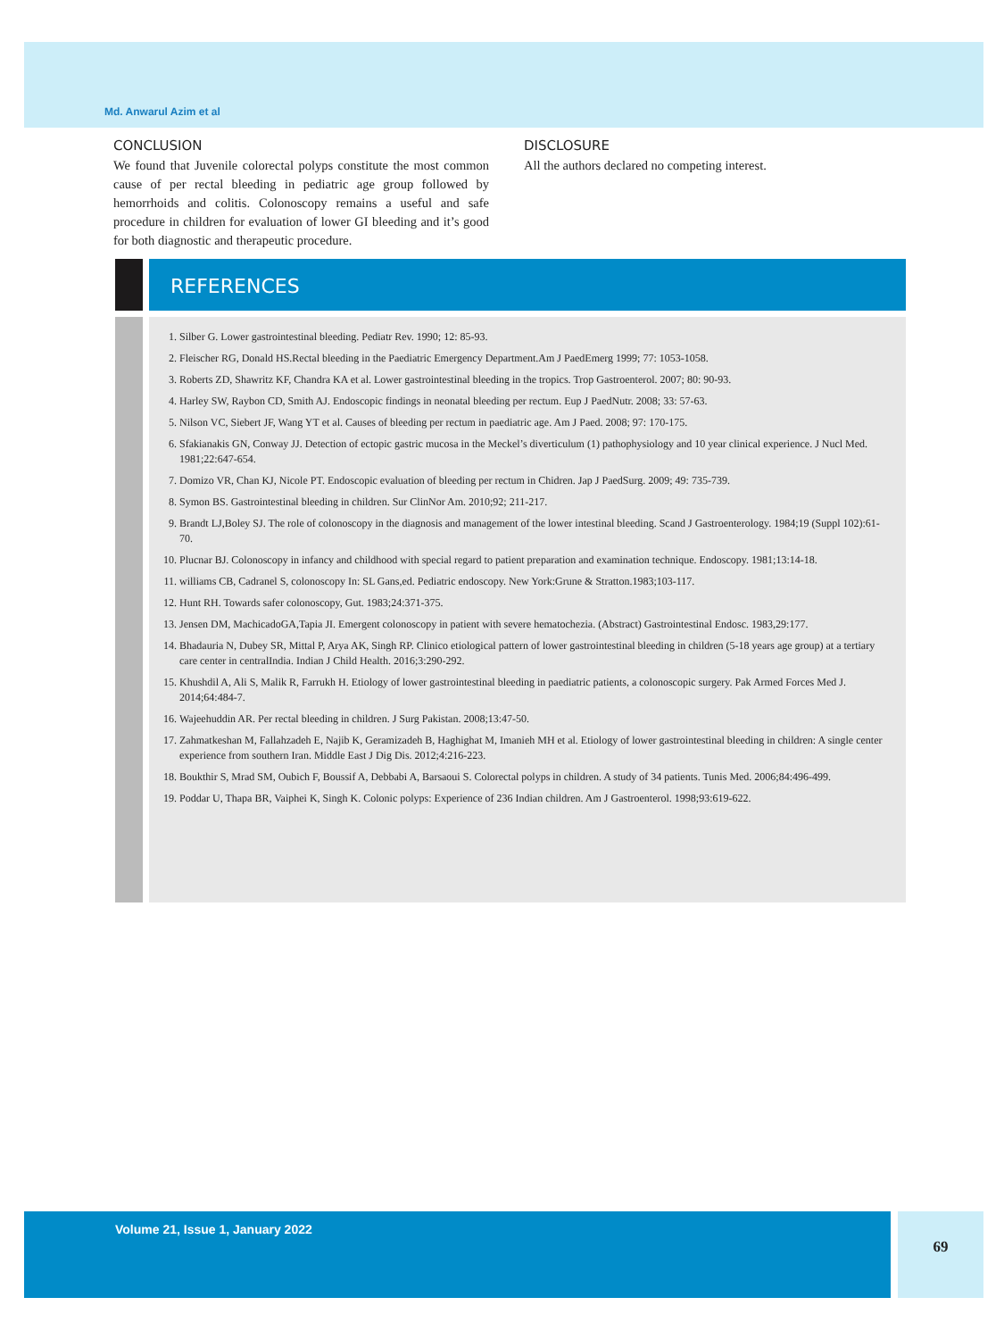Md. Anwarul Azim et al
CONCLUSION
We found that Juvenile colorectal polyps constitute the most common cause of per rectal bleeding in pediatric age group followed by hemorrhoids and colitis. Colonoscopy remains a useful and safe procedure in children for evaluation of lower GI bleeding and it’s good for both diagnostic and therapeutic procedure.
DISCLOSURE
All the authors declared no competing interest.
REFERENCES
1. Silber G. Lower gastrointestinal bleeding. Pediatr Rev. 1990; 12: 85-93.
2. Fleischer RG, Donald HS.Rectal bleeding in the Paediatric Emergency Department.Am J PaedEmerg 1999; 77: 1053-1058.
3. Roberts ZD, Shawritz KF, Chandra KA et al. Lower gastrointestinal bleeding in the tropics. Trop Gastroenterol. 2007; 80: 90-93.
4. Harley SW, Raybon CD, Smith AJ. Endoscopic findings in neonatal bleeding per rectum. Eup J PaedNutr. 2008; 33: 57-63.
5. Nilson VC, Siebert JF, Wang YT et al. Causes of bleeding per rectum in paediatric age. Am J Paed. 2008; 97: 170-175.
6. Sfakianakis GN, Conway JJ. Detection of ectopic gastric mucosa in the Meckel’s diverticulum (1) pathophysiology and 10 year clinical experience. J Nucl Med. 1981;22:647-654.
7. Domizo VR, Chan KJ, Nicole PT. Endoscopic evaluation of bleeding per rectum in Chidren. Jap J PaedSurg. 2009; 49: 735-739.
8. Symon BS. Gastrointestinal bleeding in children. Sur ClinNor Am. 2010;92; 211-217.
9. Brandt LJ,Boley SJ. The role of colonoscopy in the diagnosis and management of the lower intestinal bleeding. Scand J Gastroenterology. 1984;19 (Suppl 102):61-70.
10. Plucnar BJ. Colonoscopy in infancy and childhood with special regard to patient preparation and examination technique. Endoscopy. 1981;13:14-18.
11. williams CB, Cadranel S, colonoscopy In: SL Gans,ed. Pediatric endoscopy. New York:Grune & Stratton.1983;103-117.
12. Hunt RH. Towards safer colonoscopy, Gut. 1983;24:371-375.
13. Jensen DM, MachicadoGA,Tapia JI. Emergent colonoscopy in patient with severe hematochezia. (Abstract) Gastrointestinal Endosc. 1983,29:177.
14. Bhadauria N, Dubey SR, Mittal P, Arya AK, Singh RP. Clinico etiological pattern of lower gastrointestinal bleeding in children (5-18 years age group) at a tertiary care center in centralIndia. Indian J Child Health. 2016;3:290-292.
15. Khushdil A, Ali S, Malik R, Farrukh H. Etiology of lower gastrointestinal bleeding in paediatric patients, a colonoscopic surgery. Pak Armed Forces Med J. 2014;64:484-7.
16. Wajeehuddin AR. Per rectal bleeding in children. J Surg Pakistan. 2008;13:47-50.
17. Zahmatkeshan M, Fallahzadeh E, Najib K, Geramizadeh B, Haghighat M, Imanieh MH et al. Etiology of lower gastrointestinal bleeding in children: A single center experience from southern Iran. Middle East J Dig Dis. 2012;4:216-223.
18. Boukthir S, Mrad SM, Oubich F, Boussif A, Debbabi A, Barsaoui S. Colorectal polyps in children. A study of 34 patients. Tunis Med. 2006;84:496-499.
19. Poddar U, Thapa BR, Vaiphei K, Singh K. Colonic polyps: Experience of 236 Indian children. Am J Gastroenterol. 1998;93:619-622.
Volume 21, Issue 1, January 2022 69